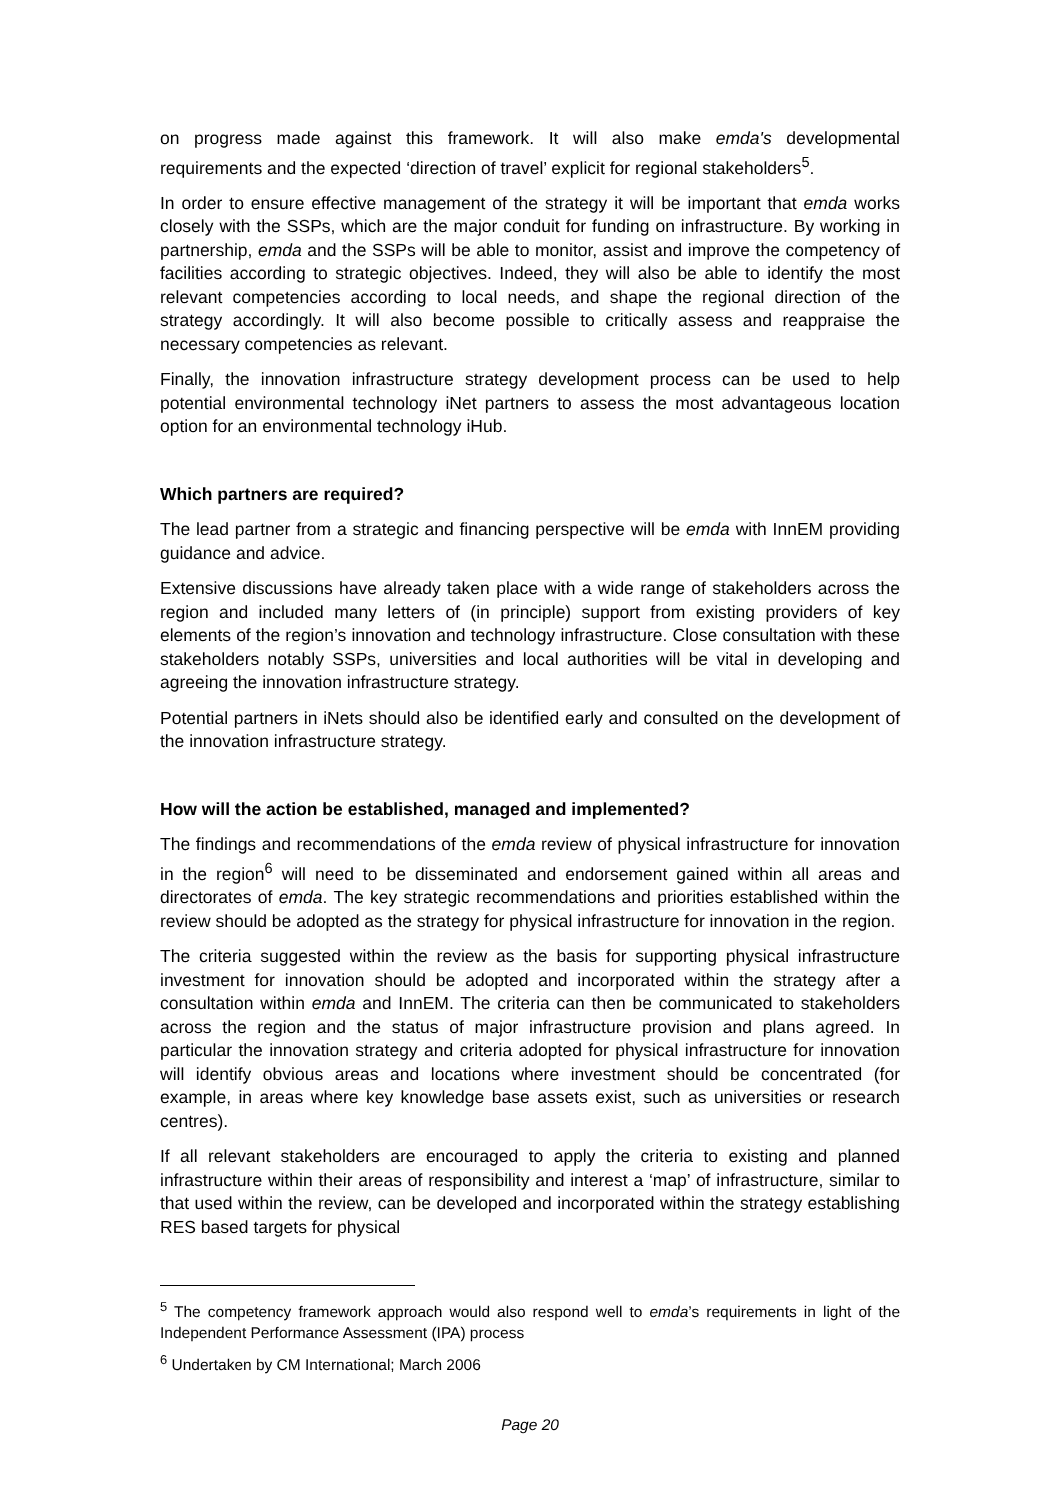on progress made against this framework. It will also make emda's developmental requirements and the expected ‘direction of travel’ explicit for regional stakeholders<sup>5</sup>.
In order to ensure effective management of the strategy it will be important that emda works closely with the SSPs, which are the major conduit for funding on infrastructure. By working in partnership, emda and the SSPs will be able to monitor, assist and improve the competency of facilities according to strategic objectives. Indeed, they will also be able to identify the most relevant competencies according to local needs, and shape the regional direction of the strategy accordingly. It will also become possible to critically assess and reappraise the necessary competencies as relevant.
Finally, the innovation infrastructure strategy development process can be used to help potential environmental technology iNet partners to assess the most advantageous location option for an environmental technology iHub.
Which partners are required?
The lead partner from a strategic and financing perspective will be emda with InnEM providing guidance and advice.
Extensive discussions have already taken place with a wide range of stakeholders across the region and included many letters of (in principle) support from existing providers of key elements of the region’s innovation and technology infrastructure. Close consultation with these stakeholders notably SSPs, universities and local authorities will be vital in developing and agreeing the innovation infrastructure strategy.
Potential partners in iNets should also be identified early and consulted on the development of the innovation infrastructure strategy.
How will the action be established, managed and implemented?
The findings and recommendations of the emda review of physical infrastructure for innovation in the region<sup>6</sup> will need to be disseminated and endorsement gained within all areas and directorates of emda. The key strategic recommendations and priorities established within the review should be adopted as the strategy for physical infrastructure for innovation in the region.
The criteria suggested within the review as the basis for supporting physical infrastructure investment for innovation should be adopted and incorporated within the strategy after a consultation within emda and InnEM. The criteria can then be communicated to stakeholders across the region and the status of major infrastructure provision and plans agreed. In particular the innovation strategy and criteria adopted for physical infrastructure for innovation will identify obvious areas and locations where investment should be concentrated (for example, in areas where key knowledge base assets exist, such as universities or research centres).
If all relevant stakeholders are encouraged to apply the criteria to existing and planned infrastructure within their areas of responsibility and interest a ‘map’ of infrastructure, similar to that used within the review, can be developed and incorporated within the strategy establishing RES based targets for physical
<sup>5</sup> The competency framework approach would also respond well to emda’s requirements in light of the Independent Performance Assessment (IPA) process
<sup>6</sup> Undertaken by CM International; March 2006
Page 20